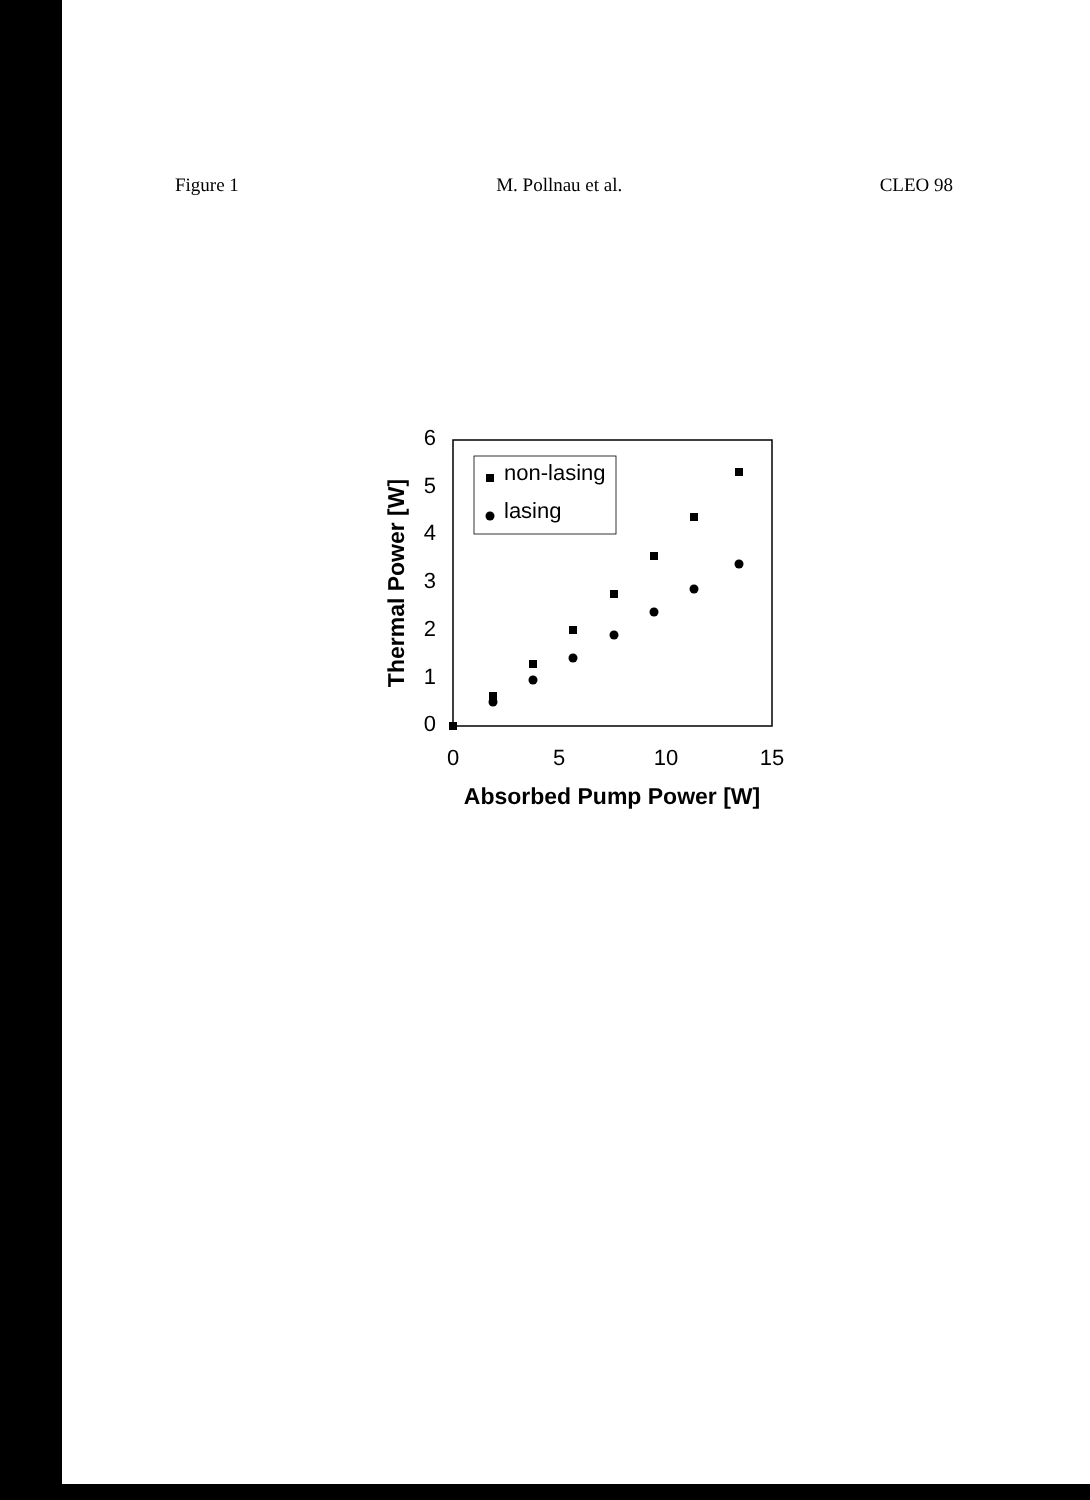Figure 1 M. Pollnau et al. CLEO 98
6
5
4
3
2
1
0
0
5
10
15
Absorbed Pump Power [W]
Thermal Power [W]
non-lasing
lasing